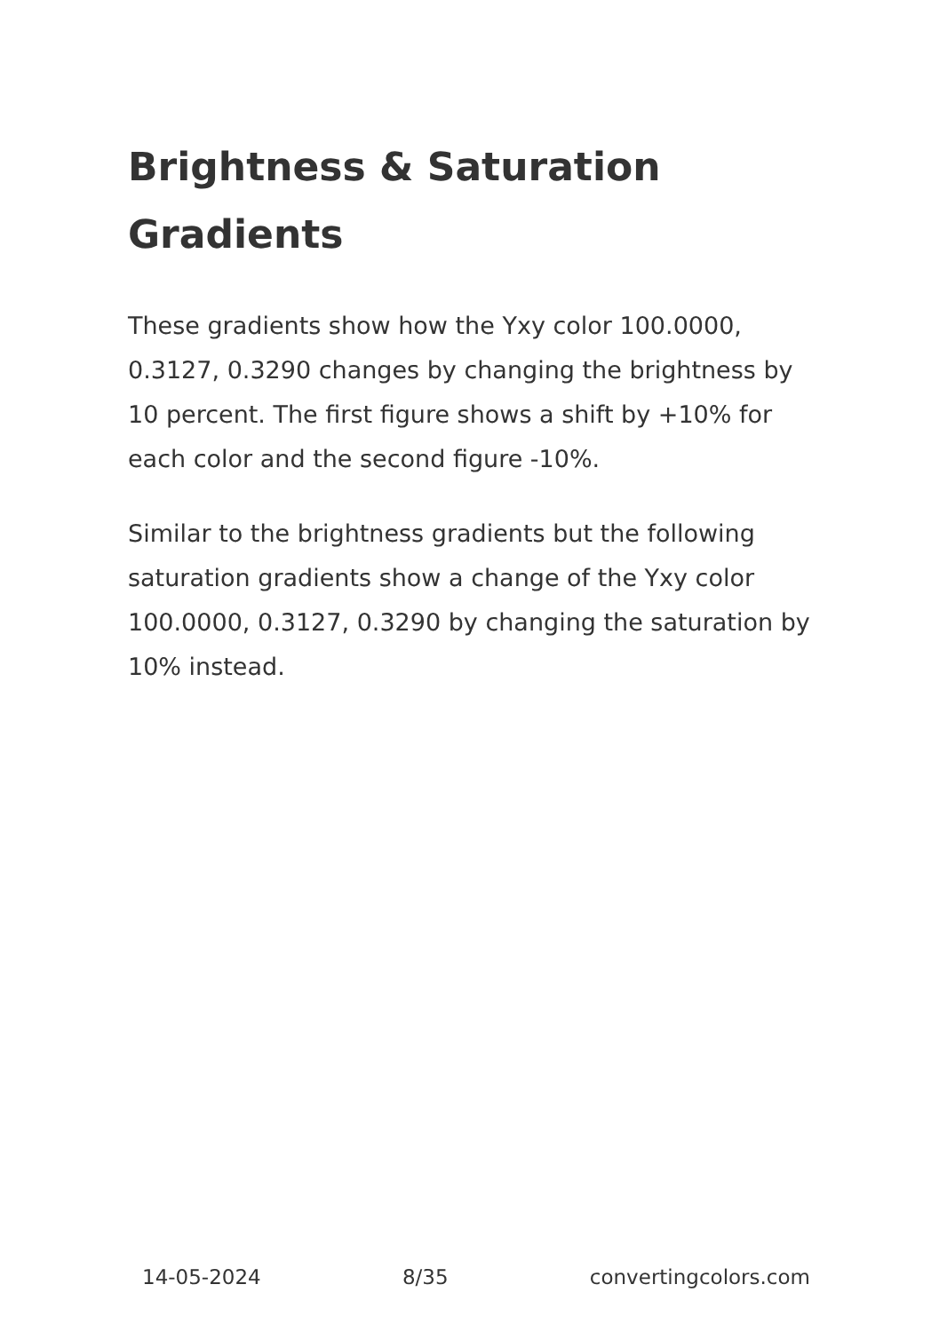Brightness & Saturation Gradients
These gradients show how the Yxy color 100.0000, 0.3127, 0.3290 changes by changing the brightness by 10 percent. The first figure shows a shift by +10% for each color and the second figure -10%.
Similar to the brightness gradients but the following saturation gradients show a change of the Yxy color 100.0000, 0.3127, 0.3290 by changing the saturation by 10% instead.
14-05-2024 8/35 convertingcolors.com